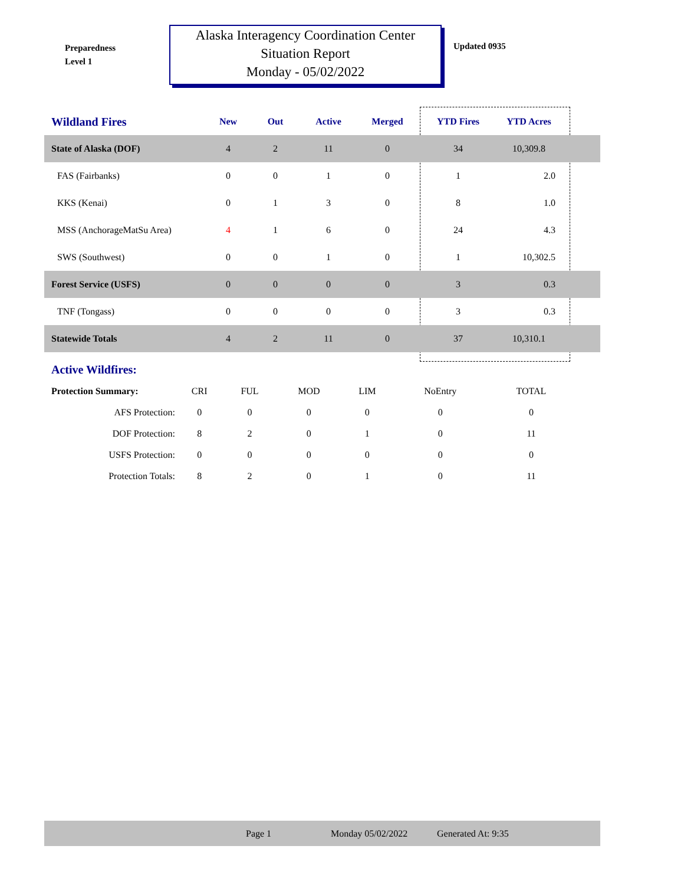Preparedness
Level 1
Alaska Interagency Coordination Center
Situation Report
Monday - 05/02/2022
Updated 0935
| Wildland Fires | New | Out | Active | Merged | YTD Fires | YTD Acres | |
| --- | --- | --- | --- | --- | --- | --- | --- |
| State of Alaska (DOF) | 4 | 2 | 11 | 0 | 34 | 10,309.8 | |
| FAS (Fairbanks) | 0 | 0 | 1 | 0 | 1 | 2.0 | |
| KKS (Kenai) | 0 | 1 | 3 | 0 | 8 | 1.0 | |
| MSS (AnchorageMatSu Area) | 4 | 1 | 6 | 0 | 24 | 4.3 | |
| SWS (Southwest) | 0 | 0 | 1 | 0 | 1 | 10,302.5 | |
| Forest Service (USFS) | 0 | 0 | 0 | 0 | 3 | 0.3 | |
| TNF (Tongass) | 0 | 0 | 0 | 0 | 3 | 0.3 | |
| Statewide Totals | 4 | 2 | 11 | 0 | 37 | 10,310.1 | |
Active Wildfires:
| Protection Summary: | CRI | FUL | MOD | LIM | NoEntry | TOTAL |
| AFS Protection: | 0 | 0 | 0 | 0 | 0 | 0 |
| DOF Protection: | 8 | 2 | 0 | 1 | 0 | 11 |
| USFS Protection: | 0 | 0 | 0 | 0 | 0 | 0 |
| Protection Totals: | 8 | 2 | 0 | 1 | 0 | 11 |
Page 1 Monday 05/02/2022 Generated At: 9:35